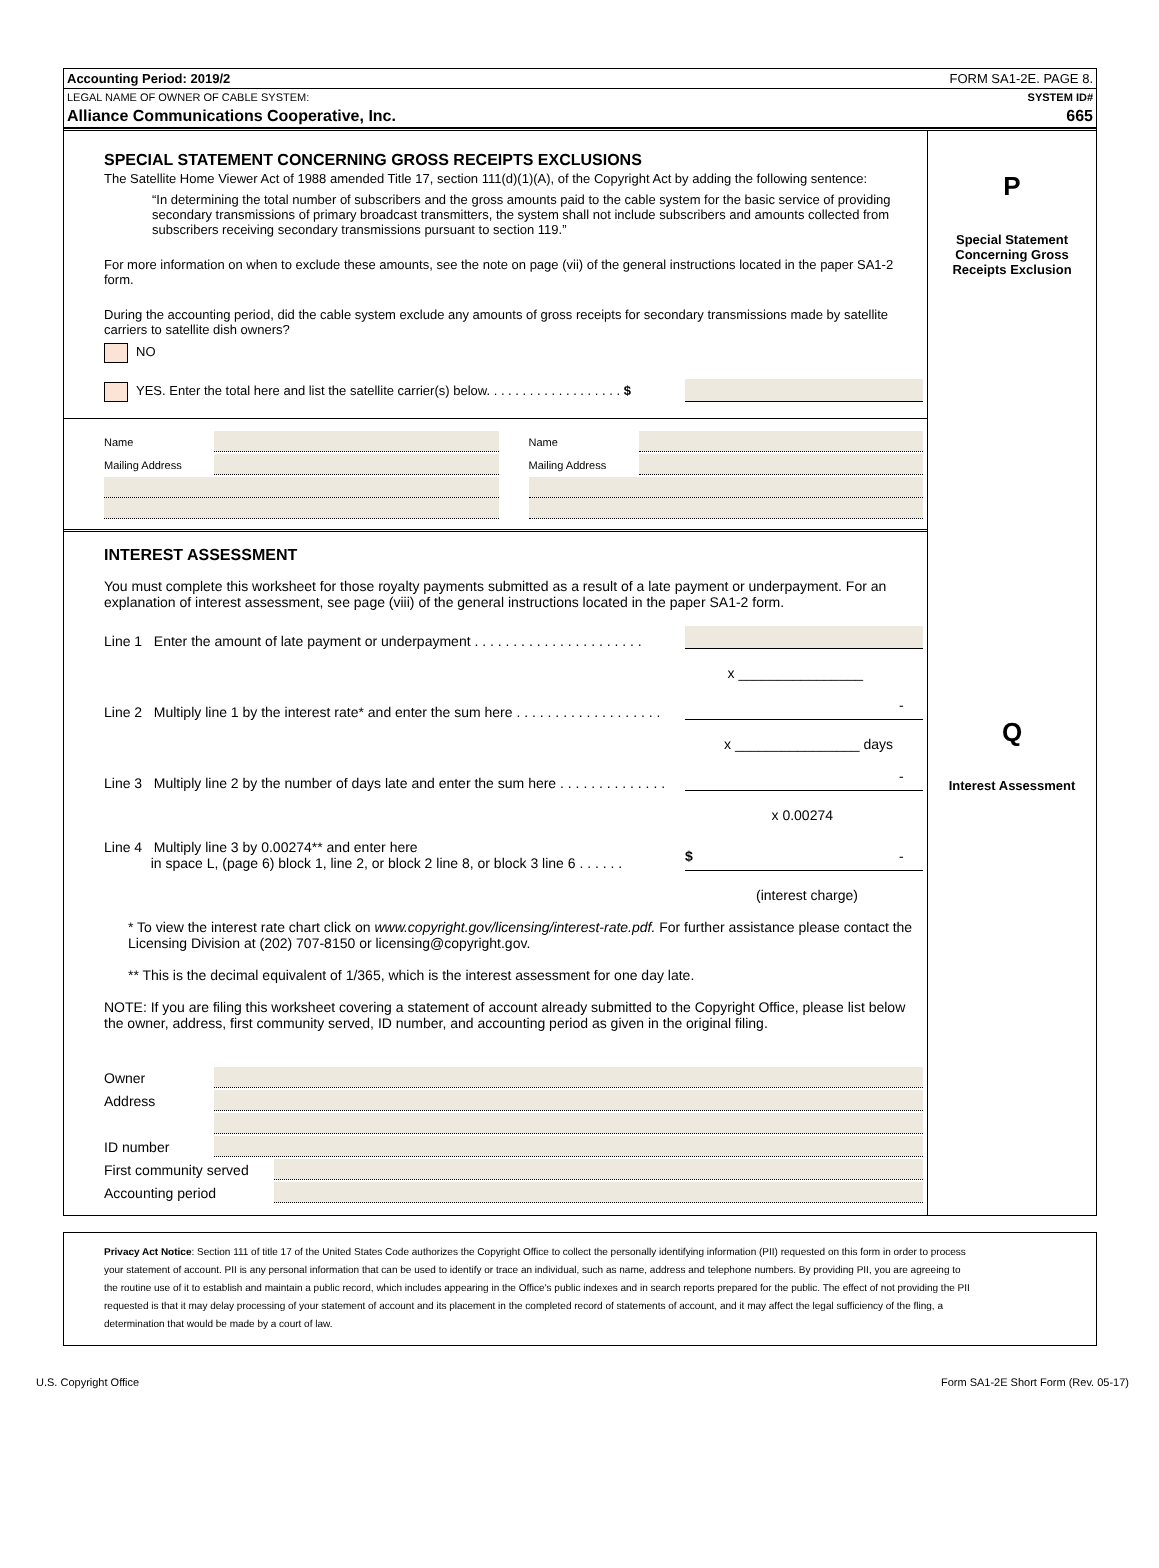Accounting Period: 2019/2 FORM SA1-2E. PAGE 8.
LEGAL NAME OF OWNER OF CABLE SYSTEM: SYSTEM ID#
Alliance Communications Cooperative, Inc. 665
SPECIAL STATEMENT CONCERNING GROSS RECEIPTS EXCLUSIONS
The Satellite Home Viewer Act of 1988 amended Title 17, section 111(d)(1)(A), of the Copyright Act by adding the following sentence:
“In determining the total number of subscribers and the gross amounts paid to the cable system for the basic service of providing secondary transmissions of primary broadcast transmitters, the system shall not include subscribers and amounts collected from subscribers receiving secondary transmissions pursuant to section 119.”
For more information on when to exclude these amounts, see the note on page (vii) of the general instructions located in the paper SA1-2 form.
During the accounting period, did the cable system exclude any amounts of gross receipts for secondary transmissions made by satellite carriers to satellite dish owners?
NO
YES. Enter the total here and list the satellite carrier(s) below. . . . . . . . . . . . . . . . . . . $
Name
Mailing Address
Name
Mailing Address
INTEREST ASSESSMENT
You must complete this worksheet for those royalty payments submitted as a result of a late payment or underpayment. For an explanation of interest assessment, see page (viii) of the general instructions located in the paper SA1-2 form.
Line 1 Enter the amount of late payment or underpayment . . . . . . . . . . . . . . . . . . . . . .
x ________________
Line 2 Multiply line 1 by the interest rate* and enter the sum here . . . . . . . . . . . . . . . . . . . -
x ________________ days
Line 3 Multiply line 2 by the number of days late and enter the sum here . . . . . . . . . . . . . . -
x 0.00274
Line 4 Multiply line 3 by 0.00274** and enter here
in space L, (page 6) block 1, line 2, or block 2 line 8, or block 3 line 6 . . . . . . $ -
(interest charge)
* To view the interest rate chart click on www.copyright.gov/licensing/interest-rate.pdf. For further assistance please contact the Licensing Division at (202) 707-8150 or licensing@copyright.gov.
** This is the decimal equivalent of 1/365, which is the interest assessment for one day late.
NOTE: If you are filing this worksheet covering a statement of account already submitted to the Copyright Office, please list below the owner, address, first community served, ID number, and accounting period as given in the original filing.
Owner
Address
ID number
First community served
Accounting period
P
Special Statement Concerning Gross Receipts Exclusion
Q
Interest Assessment
Privacy Act Notice: Section 111 of title 17 of the United States Code authorizes the Copyright Office to collect the personally identifying information (PII) requested on this form in order to process your statement of account. PII is any personal information that can be used to identify or trace an individual, such as name, address and telephone numbers. By providing PII, you are agreeing to the routine use of it to establish and maintain a public record, which includes appearing in the Office's public indexes and in search reports prepared for the public. The effect of not providing the PII requested is that it may delay processing of your statement of account and its placement in the completed record of statements of account, and it may affect the legal sufficiency of the fling, a determination that would be made by a court of law.
U.S. Copyright Office Form SA1-2E Short Form (Rev. 05-17)